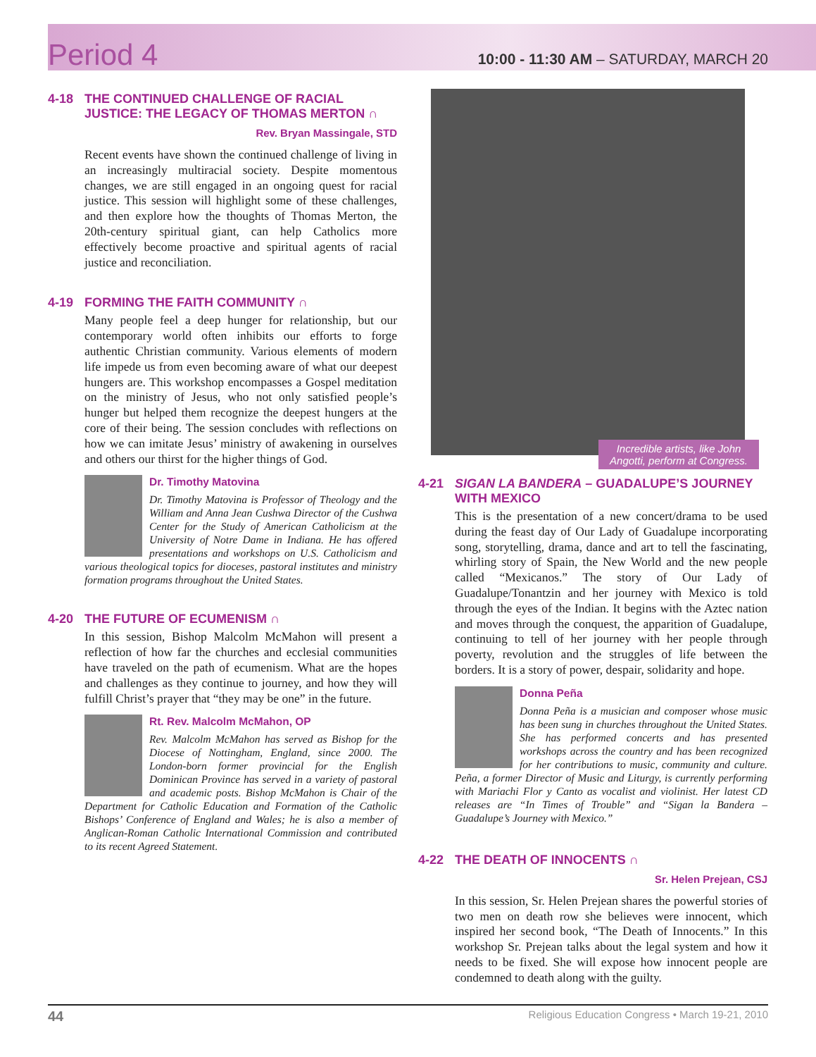Period 4 10:00 - 11:30 AM – SATURDAY, MARCH 20
4-18 THE CONTINUED CHALLENGE OF RACIAL JUSTICE: THE LEGACY OF THOMAS MERTON ∩
Rev. Bryan Massingale, STD
Recent events have shown the continued challenge of living in an increasingly multiracial society. Despite momentous changes, we are still engaged in an ongoing quest for racial justice. This session will highlight some of these challenges, and then explore how the thoughts of Thomas Merton, the 20th-century spiritual giant, can help Catholics more effectively become proactive and spiritual agents of racial justice and reconciliation.
4-19 FORMING THE FAITH COMMUNITY ∩
Many people feel a deep hunger for relationship, but our contemporary world often inhibits our efforts to forge authentic Christian community. Various elements of modern life impede us from even becoming aware of what our deepest hungers are. This workshop encompasses a Gospel meditation on the ministry of Jesus, who not only satisfied people’s hunger but helped them recognize the deepest hungers at the core of their being. The session concludes with reflections on how we can imitate Jesus’ ministry of awakening in ourselves and others our thirst for the higher things of God.
Dr. Timothy Matovina
Dr. Timothy Matovina is Professor of Theology and the William and Anna Jean Cushwa Director of the Cushwa Center for the Study of American Catholicism at the University of Notre Dame in Indiana. He has offered presentations and workshops on U.S. Catholicism and various theological topics for dioceses, pastoral institutes and ministry formation programs throughout the United States.
4-20 THE FUTURE OF ECUMENISM ∩
In this session, Bishop Malcolm McMahon will present a reflection of how far the churches and ecclesial communities have traveled on the path of ecumenism. What are the hopes and challenges as they continue to journey, and how they will fulfill Christ’s prayer that “they may be one” in the future.
Rt. Rev. Malcolm McMahon, OP
Rev. Malcolm McMahon has served as Bishop for the Diocese of Nottingham, England, since 2000. The London-born former provincial for the English Dominican Province has served in a variety of pastoral and academic posts. Bishop McMahon is Chair of the Department for Catholic Education and Formation of the Catholic Bishops’ Conference of England and Wales; he is also a member of Anglican-Roman Catholic International Commission and contributed to its recent Agreed Statement.
Incredible artists, like John Angotti, perform at Congress.
4-21 SIGAN LA BANDERA – GUADALUPE’S JOURNEY WITH MEXICO
This is the presentation of a new concert/drama to be used during the feast day of Our Lady of Guadalupe incorporating song, storytelling, drama, dance and art to tell the fascinating, whirling story of Spain, the New World and the new people called “Mexicanos.” The story of Our Lady of Guadalupe/Tonantzin and her journey with Mexico is told through the eyes of the Indian. It begins with the Aztec nation and moves through the conquest, the apparition of Guadalupe, continuing to tell of her journey with her people through poverty, revolution and the struggles of life between the borders. It is a story of power, despair, solidarity and hope.
Donna Peña
Donna Peña is a musician and composer whose music has been sung in churches throughout the United States. She has performed concerts and has presented workshops across the country and has been recognized for her contributions to music, community and culture. Peña, a former Director of Music and Liturgy, is currently performing with Mariachi Flor y Canto as vocalist and violinist. Her latest CD releases are “In Times of Trouble” and “Sigan la Bandera – Guadalupe’s Journey with Mexico.”
4-22 THE DEATH OF INNOCENTS ∩
Sr. Helen Prejean, CSJ
In this session, Sr. Helen Prejean shares the powerful stories of two men on death row she believes were innocent, which inspired her second book, “The Death of Innocents.” In this workshop Sr. Prejean talks about the legal system and how it needs to be fixed. She will expose how innocent people are condemned to death along with the guilty.
44 Religious Education Congress • March 19-21, 2010